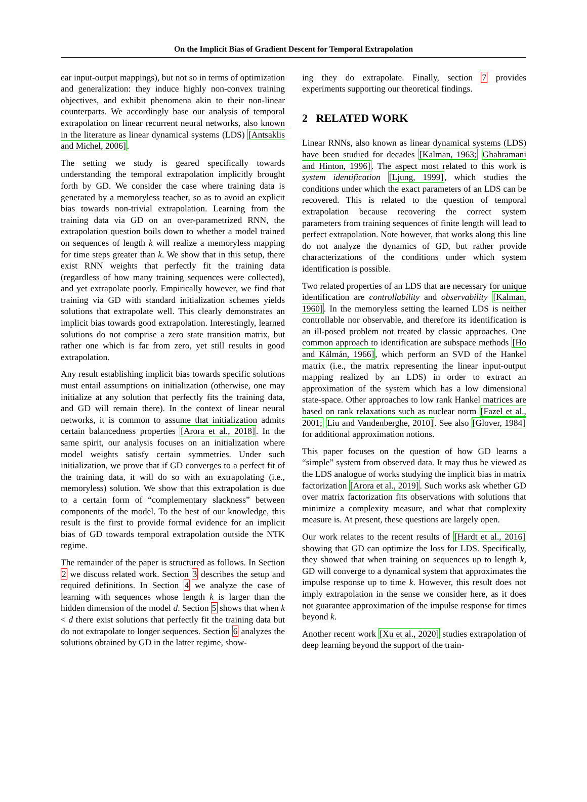On the Implicit Bias of Gradient Descent for Temporal Extrapolation
ear input-output mappings), but not so in terms of optimization and generalization: they induce highly non-convex training objectives, and exhibit phenomena akin to their non-linear counterparts. We accordingly base our analysis of temporal extrapolation on linear recurrent neural networks, also known in the literature as linear dynamical systems (LDS) [Antsaklis and Michel, 2006].
The setting we study is geared specifically towards understanding the temporal extrapolation implicitly brought forth by GD. We consider the case where training data is generated by a memoryless teacher, so as to avoid an explicit bias towards non-trivial extrapolation. Learning from the training data via GD on an over-parametrized RNN, the extrapolation question boils down to whether a model trained on sequences of length k will realize a memoryless mapping for time steps greater than k. We show that in this setup, there exist RNN weights that perfectly fit the training data (regardless of how many training sequences were collected), and yet extrapolate poorly. Empirically however, we find that training via GD with standard initialization schemes yields solutions that extrapolate well. This clearly demonstrates an implicit bias towards good extrapolation. Interestingly, learned solutions do not comprise a zero state transition matrix, but rather one which is far from zero, yet still results in good extrapolation.
Any result establishing implicit bias towards specific solutions must entail assumptions on initialization (otherwise, one may initialize at any solution that perfectly fits the training data, and GD will remain there). In the context of linear neural networks, it is common to assume that initialization admits certain balancedness properties [Arora et al., 2018]. In the same spirit, our analysis focuses on an initialization where model weights satisfy certain symmetries. Under such initialization, we prove that if GD converges to a perfect fit of the training data, it will do so with an extrapolating (i.e., memoryless) solution. We show that this extrapolation is due to a certain form of “complementary slackness” between components of the model. To the best of our knowledge, this result is the first to provide formal evidence for an implicit bias of GD towards temporal extrapolation outside the NTK regime.
The remainder of the paper is structured as follows. In Section 2 we discuss related work. Section 3 describes the setup and required definitions. In Section 4 we analyze the case of learning with sequences whose length k is larger than the hidden dimension of the model d. Section 5 shows that when k < d there exist solutions that perfectly fit the training data but do not extrapolate to longer sequences. Section 6 analyzes the solutions obtained by GD in the latter regime, show-
ing they do extrapolate. Finally, section 7 provides experiments supporting our theoretical findings.
2 RELATED WORK
Linear RNNs, also known as linear dynamical systems (LDS) have been studied for decades [Kalman, 1963; Ghahramani and Hinton, 1996]. The aspect most related to this work is system identification [Ljung, 1999], which studies the conditions under which the exact parameters of an LDS can be recovered. This is related to the question of temporal extrapolation because recovering the correct system parameters from training sequences of finite length will lead to perfect extrapolation. Note however, that works along this line do not analyze the dynamics of GD, but rather provide characterizations of the conditions under which system identification is possible.
Two related properties of an LDS that are necessary for unique identification are controllability and observability [Kalman, 1960]. In the memoryless setting the learned LDS is neither controllable nor observable, and therefore its identification is an ill-posed problem not treated by classic approaches. One common approach to identification are subspace methods [Ho and Kálmán, 1966], which perform an SVD of the Hankel matrix (i.e., the matrix representing the linear input-output mapping realized by an LDS) in order to extract an approximation of the system which has a low dimensional state-space. Other approaches to low rank Hankel matrices are based on rank relaxations such as nuclear norm [Fazel et al., 2001; Liu and Vandenberghe, 2010]. See also [Glover, 1984] for additional approximation notions.
This paper focuses on the question of how GD learns a “simple” system from observed data. It may thus be viewed as the LDS analogue of works studying the implicit bias in matrix factorization [Arora et al., 2019]. Such works ask whether GD over matrix factorization fits observations with solutions that minimize a complexity measure, and what that complexity measure is. At present, these questions are largely open.
Our work relates to the recent results of [Hardt et al., 2016] showing that GD can optimize the loss for LDS. Specifically, they showed that when training on sequences up to length k, GD will converge to a dynamical system that approximates the impulse response up to time k. However, this result does not imply extrapolation in the sense we consider here, as it does not guarantee approximation of the impulse response for times beyond k.
Another recent work [Xu et al., 2020] studies extrapolation of deep learning beyond the support of the train-